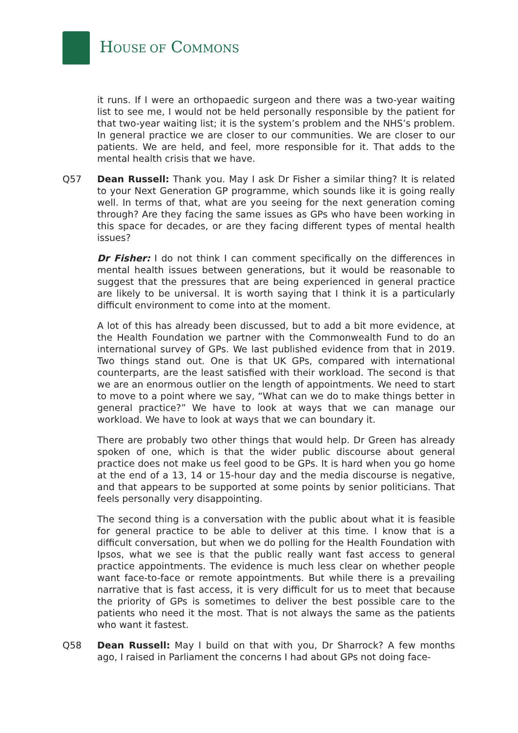HOUSE OF COMMONS
it runs. If I were an orthopaedic surgeon and there was a two-year waiting list to see me, I would not be held personally responsible by the patient for that two-year waiting list; it is the system’s problem and the NHS’s problem. In general practice we are closer to our communities. We are closer to our patients. We are held, and feel, more responsible for it. That adds to the mental health crisis that we have.
Q57 Dean Russell: Thank you. May I ask Dr Fisher a similar thing? It is related to your Next Generation GP programme, which sounds like it is going really well. In terms of that, what are you seeing for the next generation coming through? Are they facing the same issues as GPs who have been working in this space for decades, or are they facing different types of mental health issues?
Dr Fisher: I do not think I can comment specifically on the differences in mental health issues between generations, but it would be reasonable to suggest that the pressures that are being experienced in general practice are likely to be universal. It is worth saying that I think it is a particularly difficult environment to come into at the moment.
A lot of this has already been discussed, but to add a bit more evidence, at the Health Foundation we partner with the Commonwealth Fund to do an international survey of GPs. We last published evidence from that in 2019. Two things stand out. One is that UK GPs, compared with international counterparts, are the least satisfied with their workload. The second is that we are an enormous outlier on the length of appointments. We need to start to move to a point where we say, “What can we do to make things better in general practice?” We have to look at ways that we can manage our workload. We have to look at ways that we can boundary it.
There are probably two other things that would help. Dr Green has already spoken of one, which is that the wider public discourse about general practice does not make us feel good to be GPs. It is hard when you go home at the end of a 13, 14 or 15-hour day and the media discourse is negative, and that appears to be supported at some points by senior politicians. That feels personally very disappointing.
The second thing is a conversation with the public about what it is feasible for general practice to be able to deliver at this time. I know that is a difficult conversation, but when we do polling for the Health Foundation with Ipsos, what we see is that the public really want fast access to general practice appointments. The evidence is much less clear on whether people want face-to-face or remote appointments. But while there is a prevailing narrative that is fast access, it is very difficult for us to meet that because the priority of GPs is sometimes to deliver the best possible care to the patients who need it the most. That is not always the same as the patients who want it fastest.
Q58 Dean Russell: May I build on that with you, Dr Sharrock? A few months ago, I raised in Parliament the concerns I had about GPs not doing face-